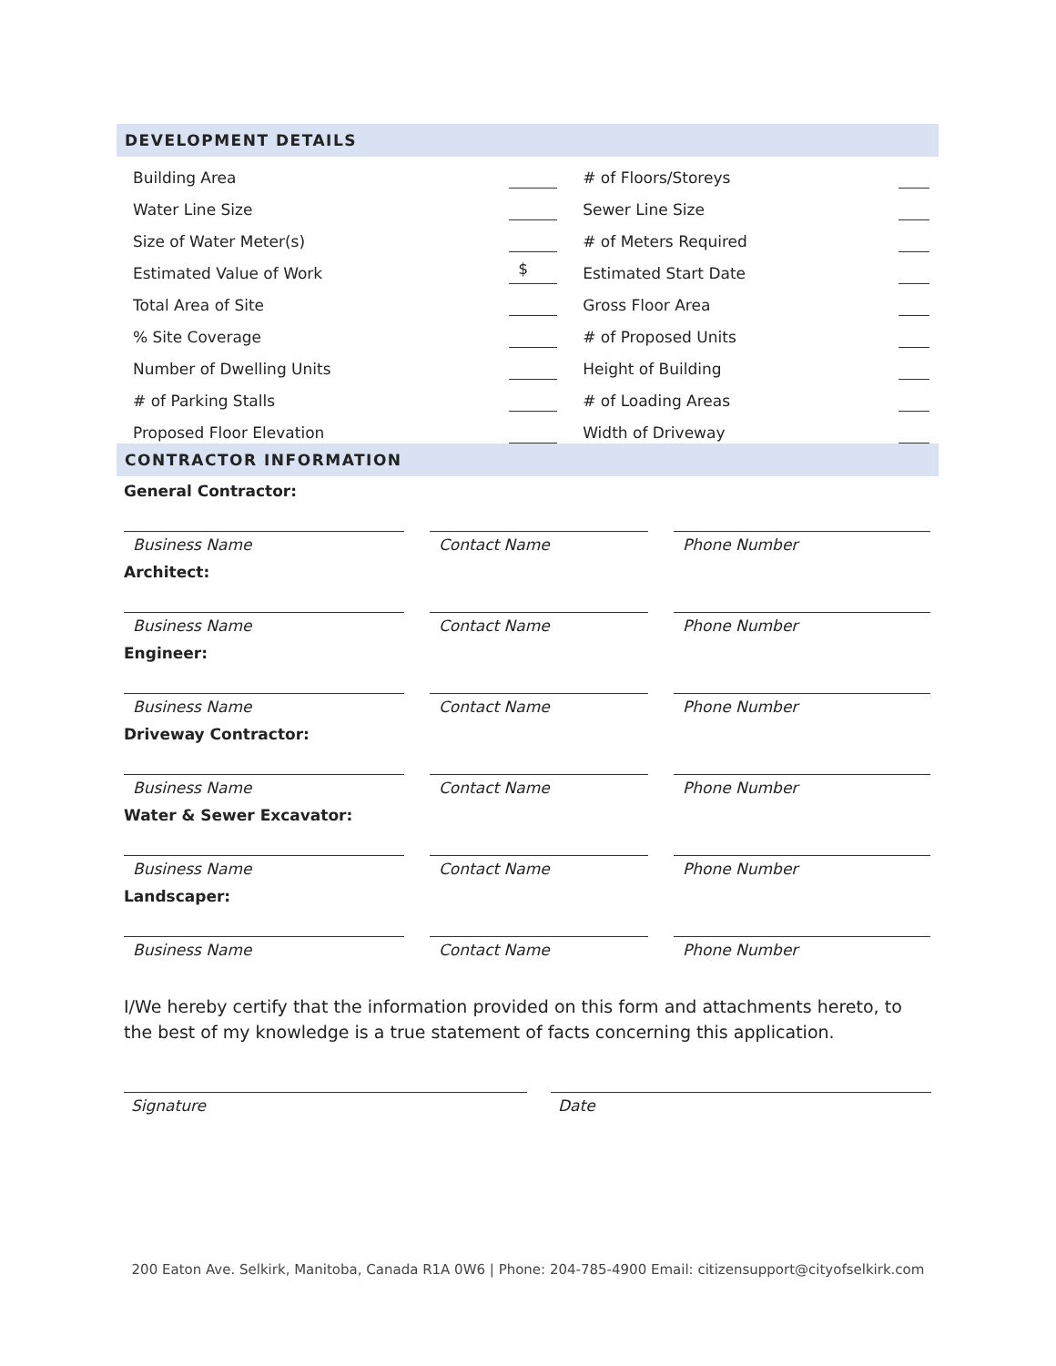DEVELOPMENT DETAILS
| Building Area | | # of Floors/Storeys | |
| Water Line Size | | Sewer Line Size | |
| Size of Water Meter(s) | | # of Meters Required | |
| Estimated Value of Work | $ | Estimated Start Date | |
| Total Area of Site | | Gross Floor Area | |
| % Site Coverage | | # of Proposed Units | |
| Number of Dwelling Units | | Height of Building | |
| # of Parking Stalls | | # of Loading Areas | |
| Proposed Floor Elevation | | Width of Driveway | |
CONTRACTOR INFORMATION
General Contractor:
Business Name Contact Name Phone Number
Architect:
Business Name Contact Name Phone Number
Engineer:
Business Name Contact Name Phone Number
Driveway Contractor:
Business Name Contact Name Phone Number
Water & Sewer Excavator:
Business Name Contact Name Phone Number
Landscaper:
Business Name Contact Name Phone Number
I/We hereby certify that the information provided on this form and attachments hereto, to the best of my knowledge is a true statement of facts concerning this application.
Signature Date
200 Eaton Ave. Selkirk, Manitoba, Canada R1A 0W6 | Phone: 204-785-4900 Email: citizensupport@cityofselkirk.com